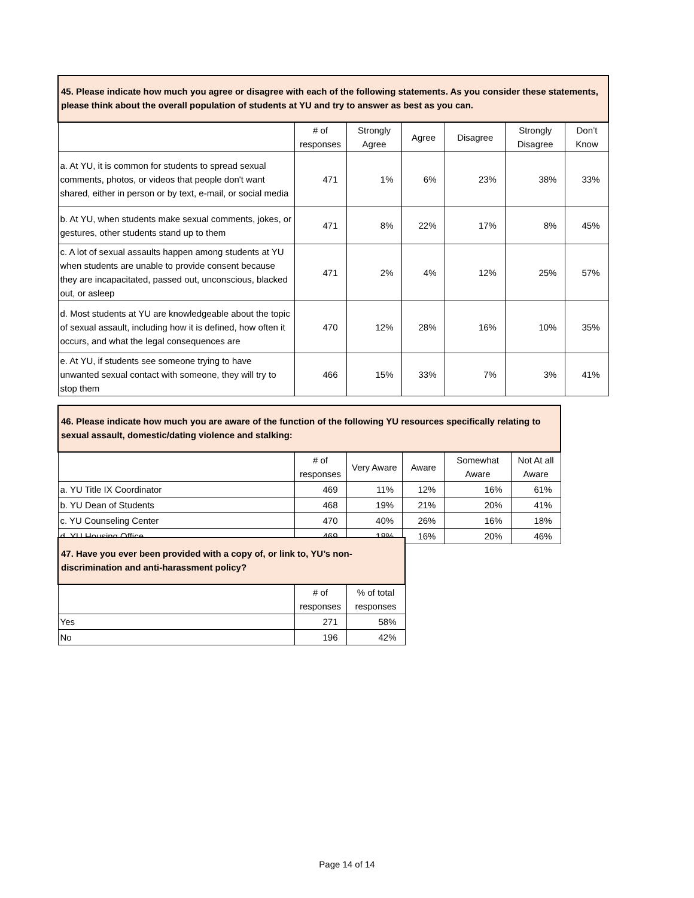| 45. Please indicate how much you agree or disagree with each of the following statements. As you consider these statements, please think about the overall population of students at YU and try to answer as best as you can. | | | | | | |
| | # of responses | Strongly Agree | Agree | Disagree | Strongly Disagree | Don’t Know |
| a. At YU, it is common for students to spread sexual comments, photos, or videos that people don't want shared, either in person or by text, e-mail, or social media | 471 | 1% | 6% | 23% | 38% | 33% |
| b. At YU, when students make sexual comments, jokes, or gestures, other students stand up to them | 471 | 8% | 22% | 17% | 8% | 45% |
| c. A lot of sexual assaults happen among students at YU when students are unable to provide consent because they are incapacitated, passed out, unconscious, blacked out, or asleep | 471 | 2% | 4% | 12% | 25% | 57% |
| d. Most students at YU are knowledgeable about the topic of sexual assault, including how it is defined, how often it occurs, and what the legal consequences are | 470 | 12% | 28% | 16% | 10% | 35% |
| e. At YU, if students see someone trying to have unwanted sexual contact with someone, they will try to stop them | 466 | 15% | 33% | 7% | 3% | 41% |
| 46. Please indicate how much you are aware of the function of the following YU resources specifically relating to sexual assault, domestic/dating violence and stalking: | | | | | |
| | # of responses | Very Aware | Aware | Somewhat Aware | Not At all Aware |
| a. YU Title IX Coordinator | 469 | 11% | 12% | 16% | 61% |
| b. YU Dean of Students | 468 | 19% | 21% | 20% | 41% |
| c. YU Counseling Center | 470 | 40% | 26% | 16% | 18% |
| d. YU Housing Office | 469 | 18% | 16% | 20% | 46% |
| 47. Have you ever been provided with a copy of, or link to, YU’s non-discrimination and anti-harassment policy? | | |
| | # of responses | % of total responses |
| Yes | 271 | 58% |
| No | 196 | 42% |
Page 14 of 14